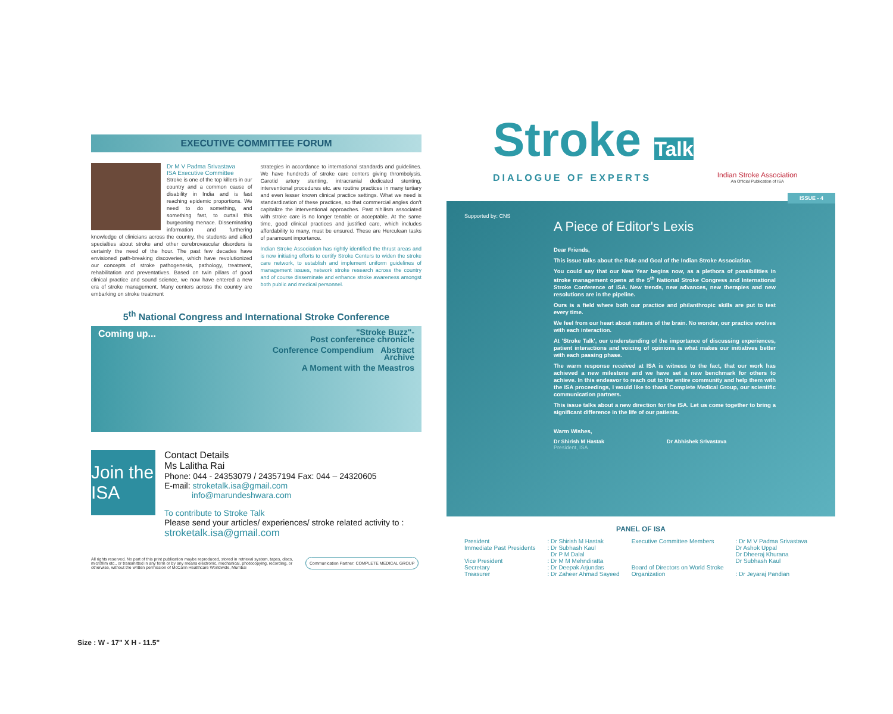EXECUTIVE COMMITTEE FORUM
Dr M V Padma Srivastava
ISA Executive Committee
Stroke is one of the top killers in our country and a common cause of disability in India and is fast reaching epidemic proportions. We need to do something, and something fast, to curtail this burgeoning menace. Disseminating information and furthering knowledge of clinicians across the country, the students and allied specialties about stroke and other cerebrovascular disorders is certainly the need of the hour. The past few decades have envisioned path-breaking discoveries, which have revolutionized our concepts of stroke pathogenesis, pathology, treatment, rehabilitation and preventatives. Based on twin pillars of good clinical practice and sound science, we now have entered a new era of stroke management. Many centers across the country are embarking on stroke treatment
strategies in accordance to international standards and guidelines. We have hundreds of stroke care centers giving thrombolysis. Carotid artery stenting, intracranial dedicated stenting, interventional procedures etc. are routine practices in many tertiary and even lesser known clinical practice settings. What we need is standardization of these practices, so that commercial angles don't capitalize the interventional approaches. Past nihilism associated with stroke care is no longer tenable or acceptable. At the same time, good clinical practices and justified care, which includes affordability to many, must be ensured. These are Herculean tasks of paramount importance.
Indian Stroke Association has rightly identified the thrust areas and is now initiating efforts to certify Stroke Centers to widen the stroke care network, to establish and implement uniform guidelines of management issues, network stroke research across the country and of course disseminate and enhance stroke awareness amongst both public and medical personnel.
5<sup>th</sup> National Congress and International Stroke Conference
Coming up...
"Stroke Buzz"-
Post conference chronicle
Conference Compendium Abstract Archive
A Moment with the Meastros
Join the ISA
Contact Details
Ms Lalitha Rai
Phone: 044 - 24353079 / 24357194 Fax: 044 – 24320605
E-mail: stroketalk.isa@gmail.com
info@marundeshwara.com
To contribute to Stroke Talk
Please send your articles/ experiences/ stroke related activity to : stroketalk.isa@gmail.com
All rights reserved. No part of this print publication maybe reproduced, stored in retrieval system, tapes, discs, microfilm etc., or transmitted in any form or by any means electronic, mechanical, photocopying, recording, or otherwise, without the written permission of McCann Healthcare Worldwide, Mumbai
Communication Partner: COMPLETE MEDICAL GROUP
Stroke Talk
DIALOGUE OF EXPERTS
Indian Stroke Association
An Official Publication of ISA
ISSUE - 4
Supported by: CNS
A Piece of Editor's Lexis
Dear Friends,
This issue talks about the Role and Goal of the Indian Stroke Association.
You could say that our New Year begins now, as a plethora of possibilities in stroke management opens at the 5<sup>th</sup> National Stroke Congress and International Stroke Conference of ISA. New trends, new advances, new therapies and new resolutions are in the pipeline.
Ours is a field where both our practice and philanthropic skills are put to test every time.
We feel from our heart about matters of the brain. No wonder, our practice evolves with each interaction.
At 'Stroke Talk', our understanding of the importance of discussing experiences, patient interactions and voicing of opinions is what makes our initiatives better with each passing phase.
The warm response received at ISA is witness to the fact, that our work has achieved a new milestone and we have set a new benchmark for others to achieve. In this endeavor to reach out to the entire community and help them with the ISA proceedings, I would like to thank Complete Medical Group, our scientific communication partners.
This issue talks about a new direction for the ISA. Let us come together to bring a significant difference in the life of our patients.
Warm Wishes,
Dr Shirish M Hastak
President, ISA
Dr Abhishek Srivastava
PANEL OF ISA
President
Immediate Past Presidents
Vice President
Secretary
Treasurer
: Dr Shirish M Hastak
: Dr Subhash Kaul
Dr P M Dalal
: Dr M M Mehndiratta
: Dr Deepak Arjundas
: Dr Zaheer Ahmad Sayeed
Executive Committee Members
Board of Directors on World Stroke
Organization
: Dr M V Padma Srivastava
Dr Ashok Uppal
Dr Dheeraj Khurana
Dr Subhash Kaul
: Dr Jeyaraj Pandian
Size : W - 17" X H - 11.5"